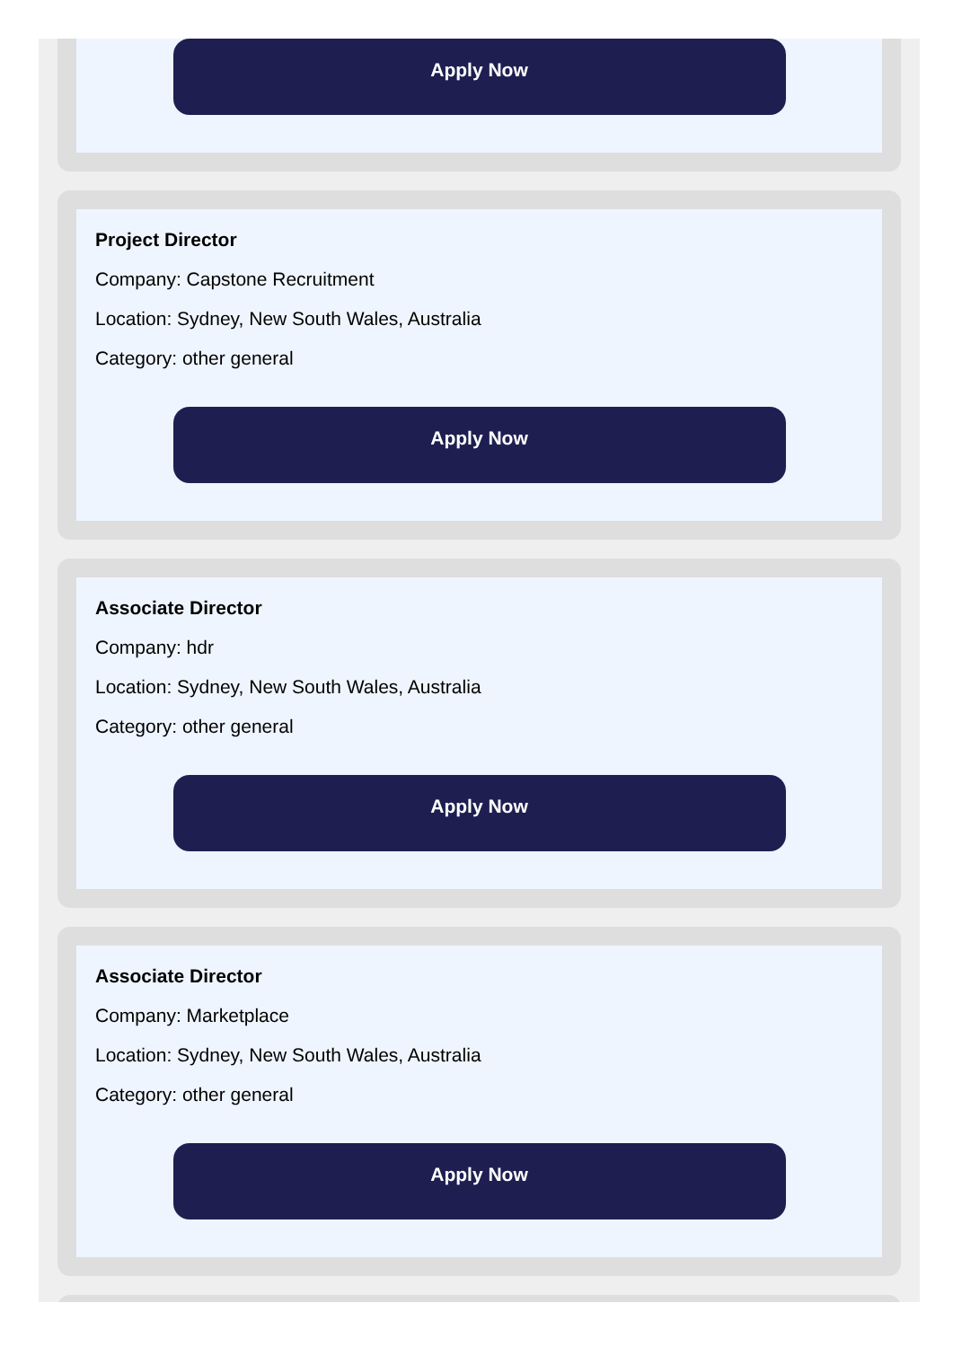Apply Now
Project Director
Company: Capstone Recruitment
Location: Sydney, New South Wales, Australia
Category: other general
Apply Now
Associate Director
Company: hdr
Location: Sydney, New South Wales, Australia
Category: other general
Apply Now
Associate Director
Company: Marketplace
Location: Sydney, New South Wales, Australia
Category: other general
Apply Now